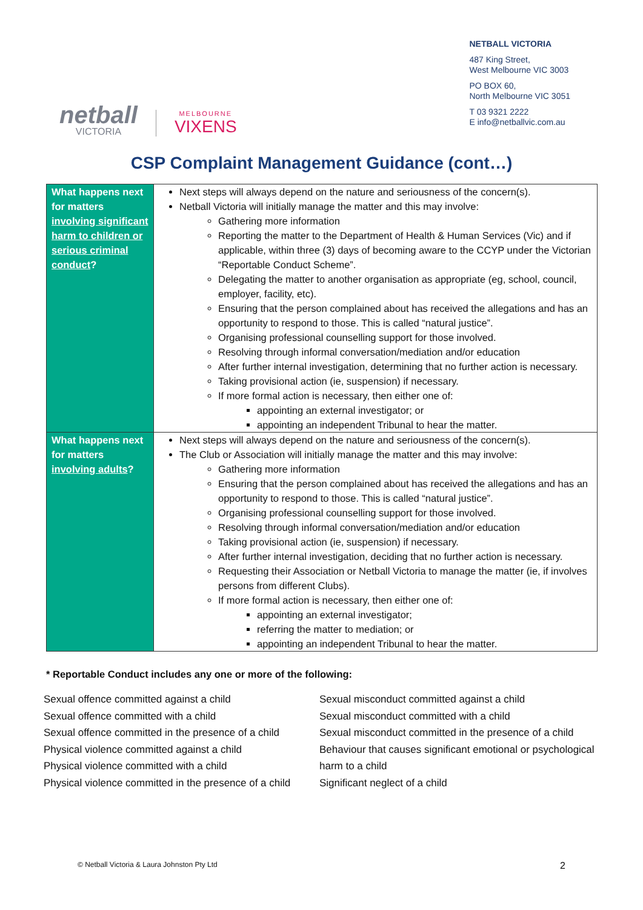netball
VICTORIA
MELBOURNE
VIXENS
NETBALL VICTORIA
487 King Street,
West Melbourne VIC 3003
PO BOX 60,
North Melbourne VIC 3051
T 03 9321 2222
E info@netballvic.com.au
CSP Complaint Management Guidance (cont…)
| What happens next for matters involving significant harm to children or serious criminal conduct ? | Next steps will always depend on the nature and seriousness of the concern(s). Netball Victoria will initially manage the matter and this may involve: Gathering more information Reporting the matter to the Department of Health & Human Services (Vic) and if applicable, within three (3) days of becoming aware to the CCYP under the Victorian “Reportable Conduct Scheme”. Delegating the matter to another organisation as appropriate (eg, school, council, employer, facility, etc). Ensuring that the person complained about has received the allegations and has an opportunity to respond to those. This is called “natural justice”. Organising professional counselling support for those involved. Resolving through informal conversation/mediation and/or education After further internal investigation, determining that no further action is necessary. Taking provisional action (ie, suspension) if necessary. If more formal action is necessary, then either one of: appointing an external investigator; or appointing an independent Tribunal to hear the matter. |
| What happens next for matters involving adults ? | Next steps will always depend on the nature and seriousness of the concern(s). The Club or Association will initially manage the matter and this may involve: Gathering more information Ensuring that the person complained about has received the allegations and has an opportunity to respond to those. This is called “natural justice”. Organising professional counselling support for those involved. Resolving through informal conversation/mediation and/or education Taking provisional action (ie, suspension) if necessary. After further internal investigation, deciding that no further action is necessary. Requesting their Association or Netball Victoria to manage the matter (ie, if involves persons from different Clubs). If more formal action is necessary, then either one of: appointing an external investigator; referring the matter to mediation; or appointing an independent Tribunal to hear the matter. |
* Reportable Conduct includes any one or more of the following:
Sexual offence committed against a child
Sexual offence committed with a child
Sexual offence committed in the presence of a child
Physical violence committed against a child
Physical violence committed with a child
Physical violence committed in the presence of a child
Sexual misconduct committed against a child
Sexual misconduct committed with a child
Sexual misconduct committed in the presence of a child
Behaviour that causes significant emotional or psychological harm to a child
Significant neglect of a child
© Netball Victoria & Laura Johnston Pty Ltd 2